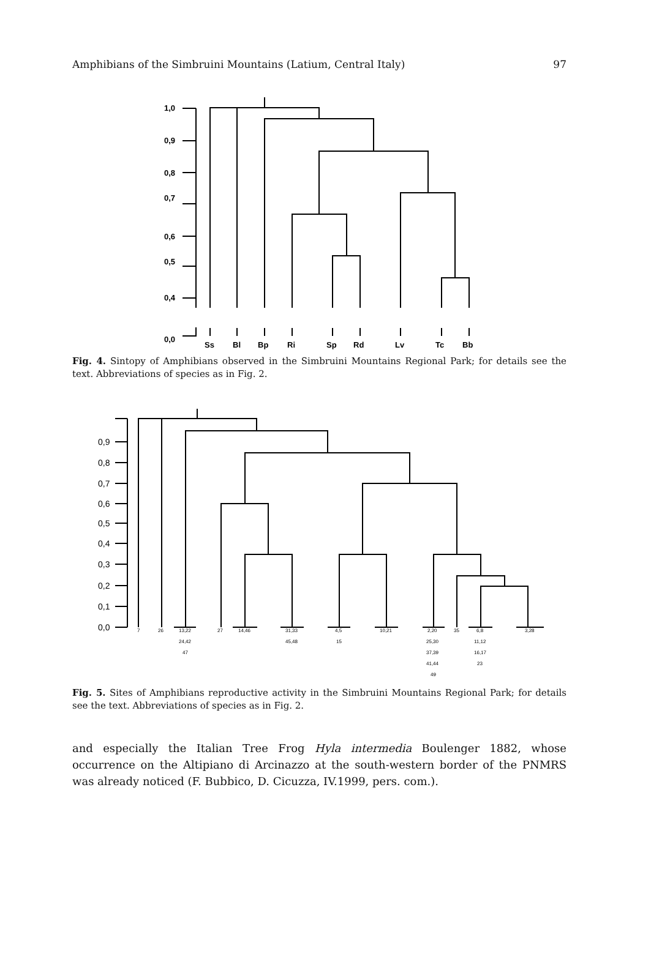Amphibians of the Simbruini Mountains (Latium, Central Italy) 97
1,0
0,9
0,8
0,7
0,6
0,5
0,4
0,0
Ss
Bl
Bp
Ri
Sp
Rd
Lv
Tc
Bb
Fig. 4. Sintopy of Amphibians observed in the Simbruini Mountains Regional Park; for details see the text. Abbreviations of species as in Fig. 2.
0,9
0,8
0,7
0,6
0,5
0,4
0,3
0,2
0,1
0,0
7
26
13,22
24,42
47
27
14,46
31,33
45,48
4,5
15
10,21
2,20
25,30
37,39
41,44
49
35
6,8
11,12
16,17
23
3,28
Fig. 5. Sites of Amphibians reproductive activity in the Simbruini Mountains Regional Park; for details see the text. Abbreviations of species as in Fig. 2.
and especially the Italian Tree Frog Hyla intermedia Boulenger 1882, whose occurrence on the Altipiano di Arcinazzo at the south-western border of the PNMRS was already noticed (F. Bubbico, D. Cicuzza, IV.1999, pers. com.).